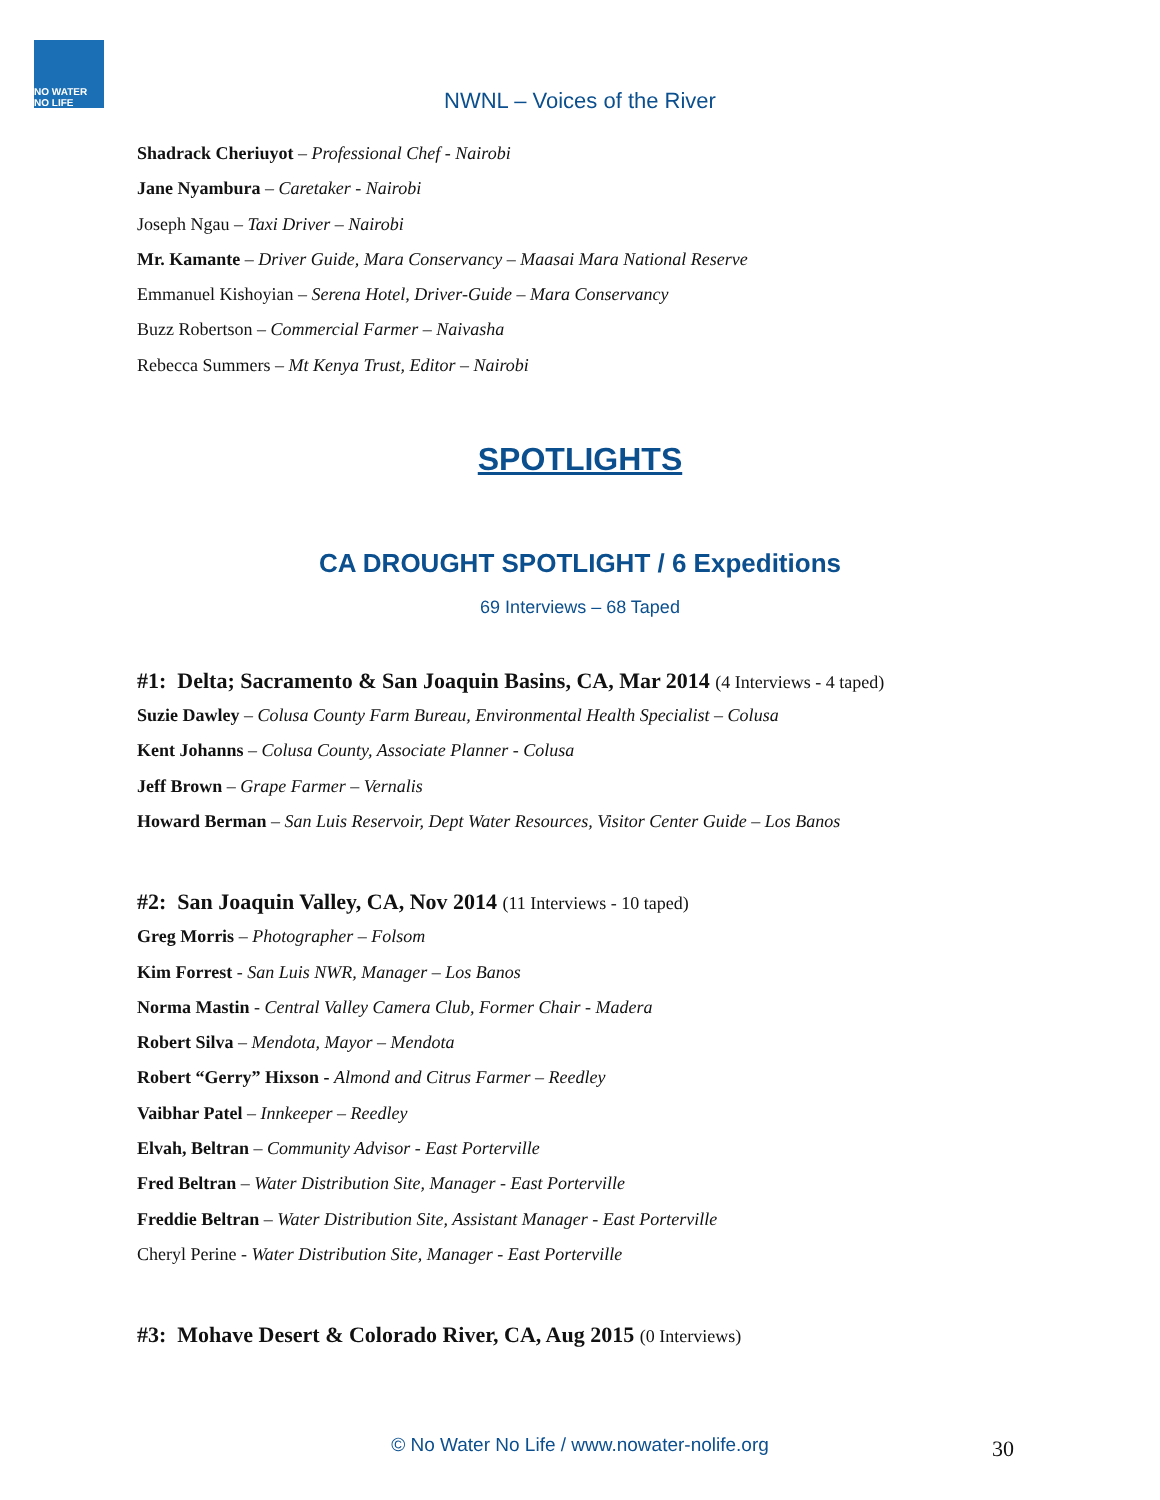NO WATER NO LIFE
NWNL – Voices of the River
Shadrack Cheriuyot – Professional Chef - Nairobi
Jane Nyambura – Caretaker - Nairobi
Joseph Ngau – Taxi Driver – Nairobi
Mr. Kamante – Driver Guide, Mara Conservancy – Maasai Mara National Reserve
Emmanuel Kishoyian – Serena Hotel, Driver-Guide – Mara Conservancy
Buzz Robertson – Commercial Farmer – Naivasha
Rebecca Summers – Mt Kenya Trust, Editor – Nairobi
SPOTLIGHTS
CA DROUGHT SPOTLIGHT / 6 Expeditions
69 Interviews – 68 Taped
#1: Delta; Sacramento & San Joaquin Basins, CA, Mar 2014 (4 Interviews - 4 taped)
Suzie Dawley – Colusa County Farm Bureau, Environmental Health Specialist – Colusa
Kent Johanns – Colusa County, Associate Planner - Colusa
Jeff Brown – Grape Farmer – Vernalis
Howard Berman – San Luis Reservoir, Dept Water Resources, Visitor Center Guide – Los Banos
#2: San Joaquin Valley, CA, Nov 2014 (11 Interviews - 10 taped)
Greg Morris – Photographer – Folsom
Kim Forrest - San Luis NWR, Manager – Los Banos
Norma Mastin - Central Valley Camera Club, Former Chair - Madera
Robert Silva – Mendota, Mayor – Mendota
Robert “Gerry” Hixson - Almond and Citrus Farmer – Reedley
Vaibhar Patel – Innkeeper – Reedley
Elvah, Beltran – Community Advisor - East Porterville
Fred Beltran – Water Distribution Site, Manager - East Porterville
Freddie Beltran – Water Distribution Site, Assistant Manager - East Porterville
Cheryl Perine - Water Distribution Site, Manager - East Porterville
#3: Mohave Desert & Colorado River, CA, Aug 2015 (0 Interviews)
© No Water No Life / www.nowater-nolife.org 30